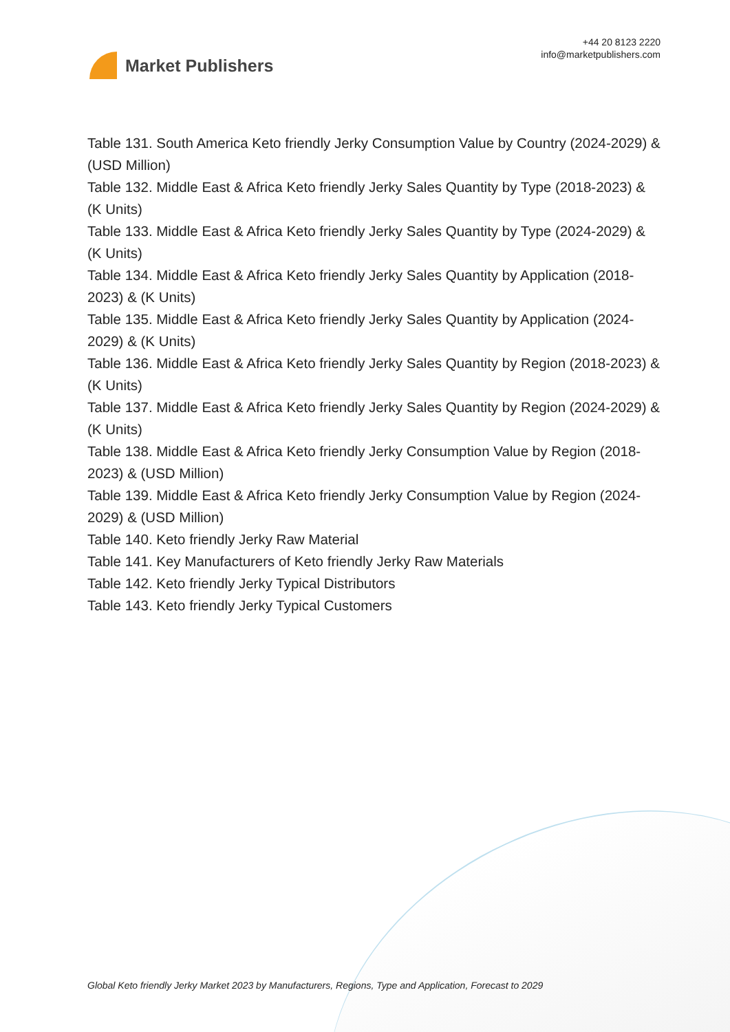Market Publishers
+44 20 8123 2220
info@marketpublishers.com
Table 131. South America Keto friendly Jerky Consumption Value by Country (2024-2029) & (USD Million)
Table 132. Middle East & Africa Keto friendly Jerky Sales Quantity by Type (2018-2023) & (K Units)
Table 133. Middle East & Africa Keto friendly Jerky Sales Quantity by Type (2024-2029) & (K Units)
Table 134. Middle East & Africa Keto friendly Jerky Sales Quantity by Application (2018-2023) & (K Units)
Table 135. Middle East & Africa Keto friendly Jerky Sales Quantity by Application (2024-2029) & (K Units)
Table 136. Middle East & Africa Keto friendly Jerky Sales Quantity by Region (2018-2023) & (K Units)
Table 137. Middle East & Africa Keto friendly Jerky Sales Quantity by Region (2024-2029) & (K Units)
Table 138. Middle East & Africa Keto friendly Jerky Consumption Value by Region (2018-2023) & (USD Million)
Table 139. Middle East & Africa Keto friendly Jerky Consumption Value by Region (2024-2029) & (USD Million)
Table 140. Keto friendly Jerky Raw Material
Table 141. Key Manufacturers of Keto friendly Jerky Raw Materials
Table 142. Keto friendly Jerky Typical Distributors
Table 143. Keto friendly Jerky Typical Customers
Global Keto friendly Jerky Market 2023 by Manufacturers, Regions, Type and Application, Forecast to 2029